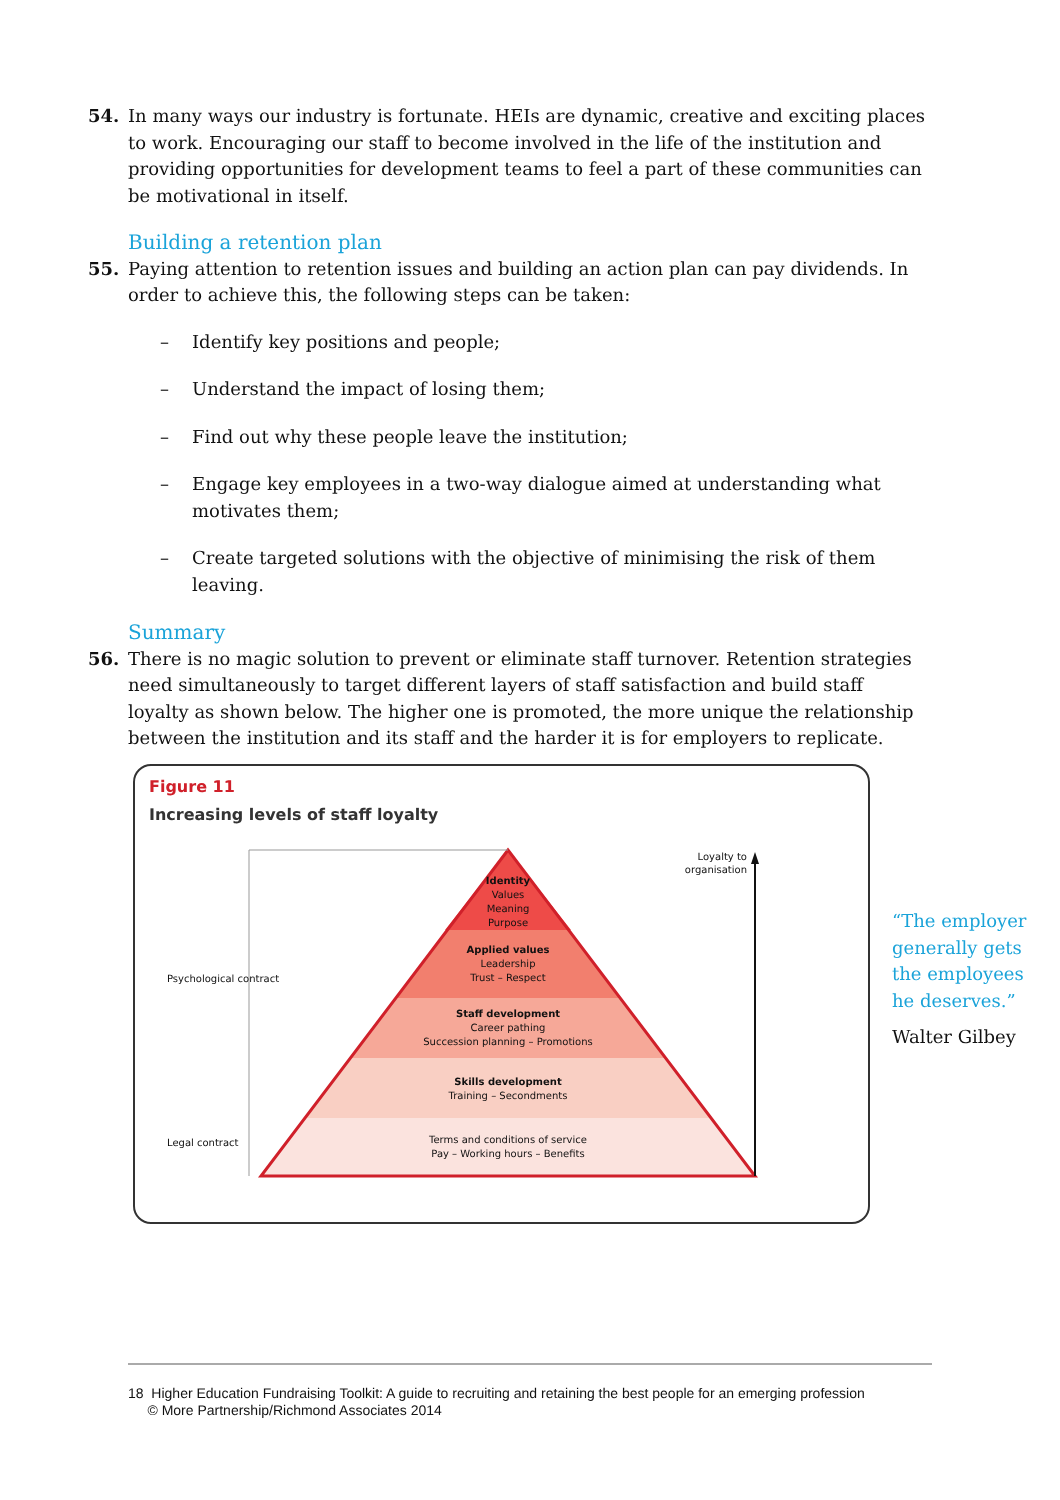54. In many ways our industry is fortunate. HEIs are dynamic, creative and exciting places to work. Encouraging our staff to become involved in the life of the institution and providing opportunities for development teams to feel a part of these communities can be motivational in itself.
Building a retention plan
55. Paying attention to retention issues and building an action plan can pay dividends. In order to achieve this, the following steps can be taken:
– Identify key positions and people;
– Understand the impact of losing them;
– Find out why these people leave the institution;
– Engage key employees in a two-way dialogue aimed at understanding what motivates them;
– Create targeted solutions with the objective of minimising the risk of them leaving.
Summary
56. There is no magic solution to prevent or eliminate staff turnover. Retention strategies need simultaneously to target different layers of staff satisfaction and build staff loyalty as shown below. The higher one is promoted, the more unique the relationship between the institution and its staff and the harder it is for employers to replicate.
Figure 11
Increasing levels of staff loyalty
Loyalty to organisation
Psychological contract
Legal contract
Identity
Values
Meaning
Purpose
Applied values
Leadership
Trust – Respect
Staff development
Career pathing
Succession planning – Promotions
Skills development
Training – Secondments
Terms and conditions of service
Pay – Working hours – Benefits
“The employer generally gets the employees he deserves.”
Walter Gilbey
18 Higher Education Fundraising Toolkit: A guide to recruiting and retaining the best people for an emerging profession
© More Partnership/Richmond Associates 2014